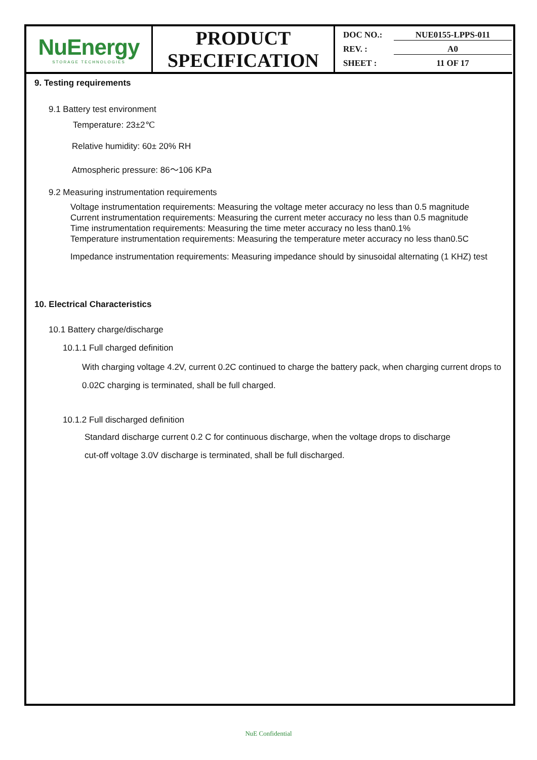| NuEnergy STORAGE TECHNOLOGIES | PRODUCT SPECIFICATION | DOC NO.: NUE0155-LPPS-011 REV. : A0 SHEET : 11 OF 17 |
9. Testing requirements
9.1 Battery test environment
Temperature: 23±2℃
Relative humidity: 60± 20% RH
Atmospheric pressure: 86～106 KPa
9.2 Measuring instrumentation requirements
Voltage instrumentation requirements: Measuring the voltage meter accuracy no less than 0.5 magnitude
Current instrumentation requirements: Measuring the current meter accuracy no less than 0.5 magnitude
Time instrumentation requirements: Measuring the time meter accuracy no less than0.1%
Temperature instrumentation requirements: Measuring the temperature meter accuracy no less than0.5C
Impedance instrumentation requirements: Measuring impedance should by sinusoidal alternating (1 KHZ) test
10. Electrical Characteristics
10.1 Battery charge/discharge
10.1.1 Full charged definition
With charging voltage 4.2V, current 0.2C continued to charge the battery pack, when charging current drops to 0.02C charging is terminated, shall be full charged.
10.1.2 Full discharged definition
Standard discharge current 0.2 C for continuous discharge, when the voltage drops to discharge
cut-off voltage 3.0V discharge is terminated, shall be full discharged.
NuE Confidential